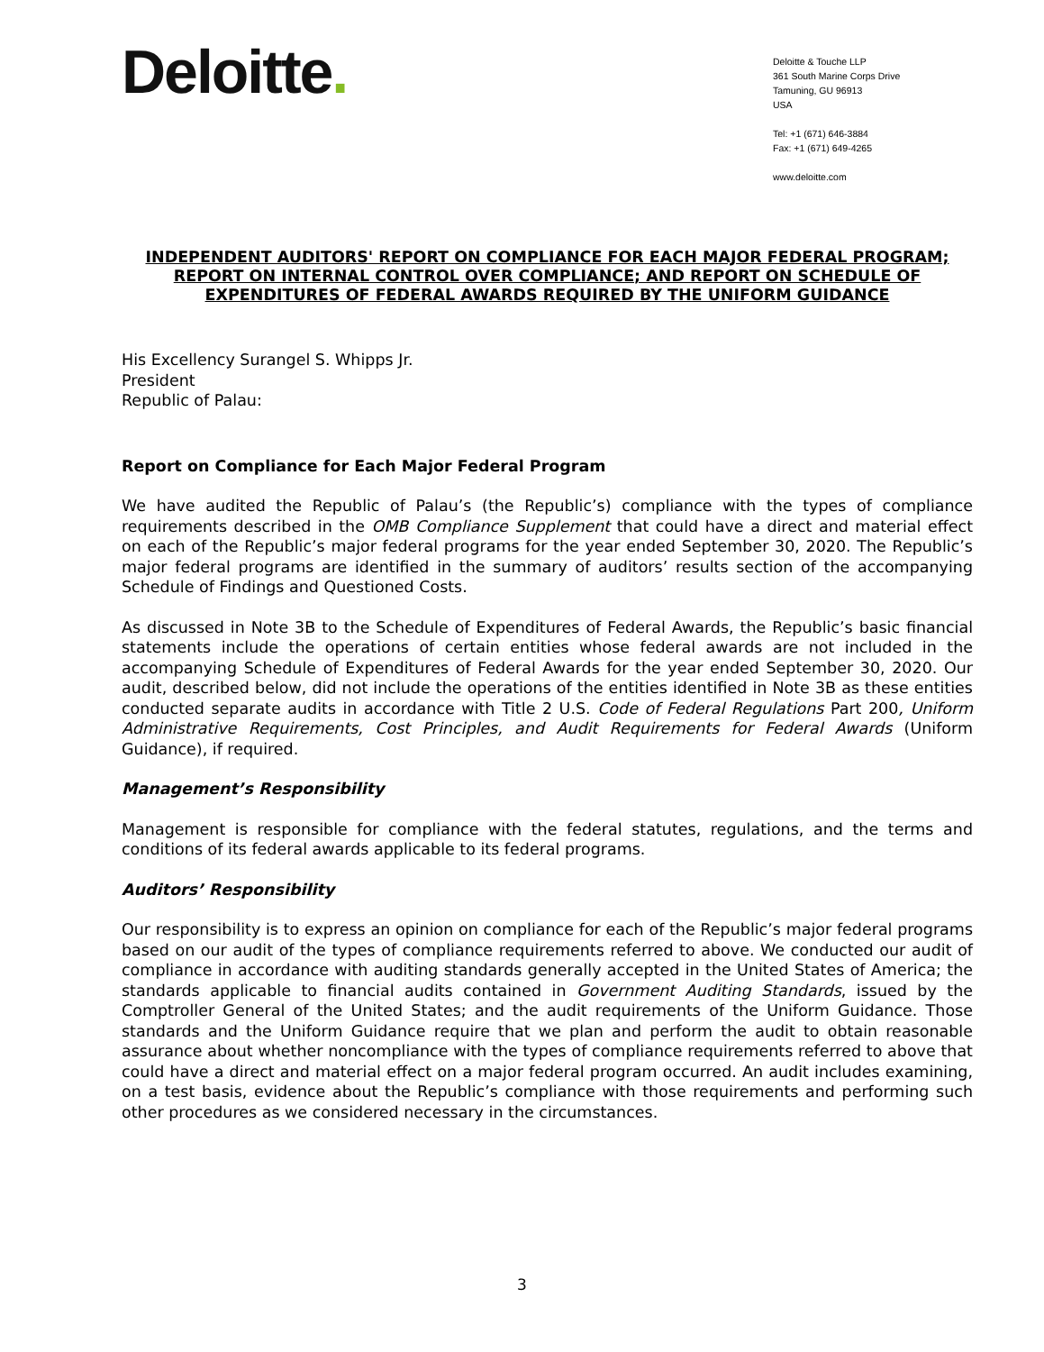Deloitte.
Deloitte & Touche LLP
361 South Marine Corps Drive
Tamuning, GU 96913
USA
Tel: +1 (671) 646-3884
Fax: +1 (671) 649-4265
www.deloitte.com
INDEPENDENT AUDITORS' REPORT ON COMPLIANCE FOR EACH MAJOR FEDERAL PROGRAM; REPORT ON INTERNAL CONTROL OVER COMPLIANCE; AND REPORT ON SCHEDULE OF EXPENDITURES OF FEDERAL AWARDS REQUIRED BY THE UNIFORM GUIDANCE
His Excellency Surangel S. Whipps Jr.
President
Republic of Palau:
Report on Compliance for Each Major Federal Program
We have audited the Republic of Palau’s (the Republic’s) compliance with the types of compliance requirements described in the OMB Compliance Supplement that could have a direct and material effect on each of the Republic’s major federal programs for the year ended September 30, 2020. The Republic’s major federal programs are identified in the summary of auditors’ results section of the accompanying Schedule of Findings and Questioned Costs.
As discussed in Note 3B to the Schedule of Expenditures of Federal Awards, the Republic’s basic financial statements include the operations of certain entities whose federal awards are not included in the accompanying Schedule of Expenditures of Federal Awards for the year ended September 30, 2020. Our audit, described below, did not include the operations of the entities identified in Note 3B as these entities conducted separate audits in accordance with Title 2 U.S. Code of Federal Regulations Part 200, Uniform Administrative Requirements, Cost Principles, and Audit Requirements for Federal Awards (Uniform Guidance), if required.
Management’s Responsibility
Management is responsible for compliance with the federal statutes, regulations, and the terms and conditions of its federal awards applicable to its federal programs.
Auditors’ Responsibility
Our responsibility is to express an opinion on compliance for each of the Republic’s major federal programs based on our audit of the types of compliance requirements referred to above. We conducted our audit of compliance in accordance with auditing standards generally accepted in the United States of America; the standards applicable to financial audits contained in Government Auditing Standards, issued by the Comptroller General of the United States; and the audit requirements of the Uniform Guidance. Those standards and the Uniform Guidance require that we plan and perform the audit to obtain reasonable assurance about whether noncompliance with the types of compliance requirements referred to above that could have a direct and material effect on a major federal program occurred. An audit includes examining, on a test basis, evidence about the Republic’s compliance with those requirements and performing such other procedures as we considered necessary in the circumstances.
3